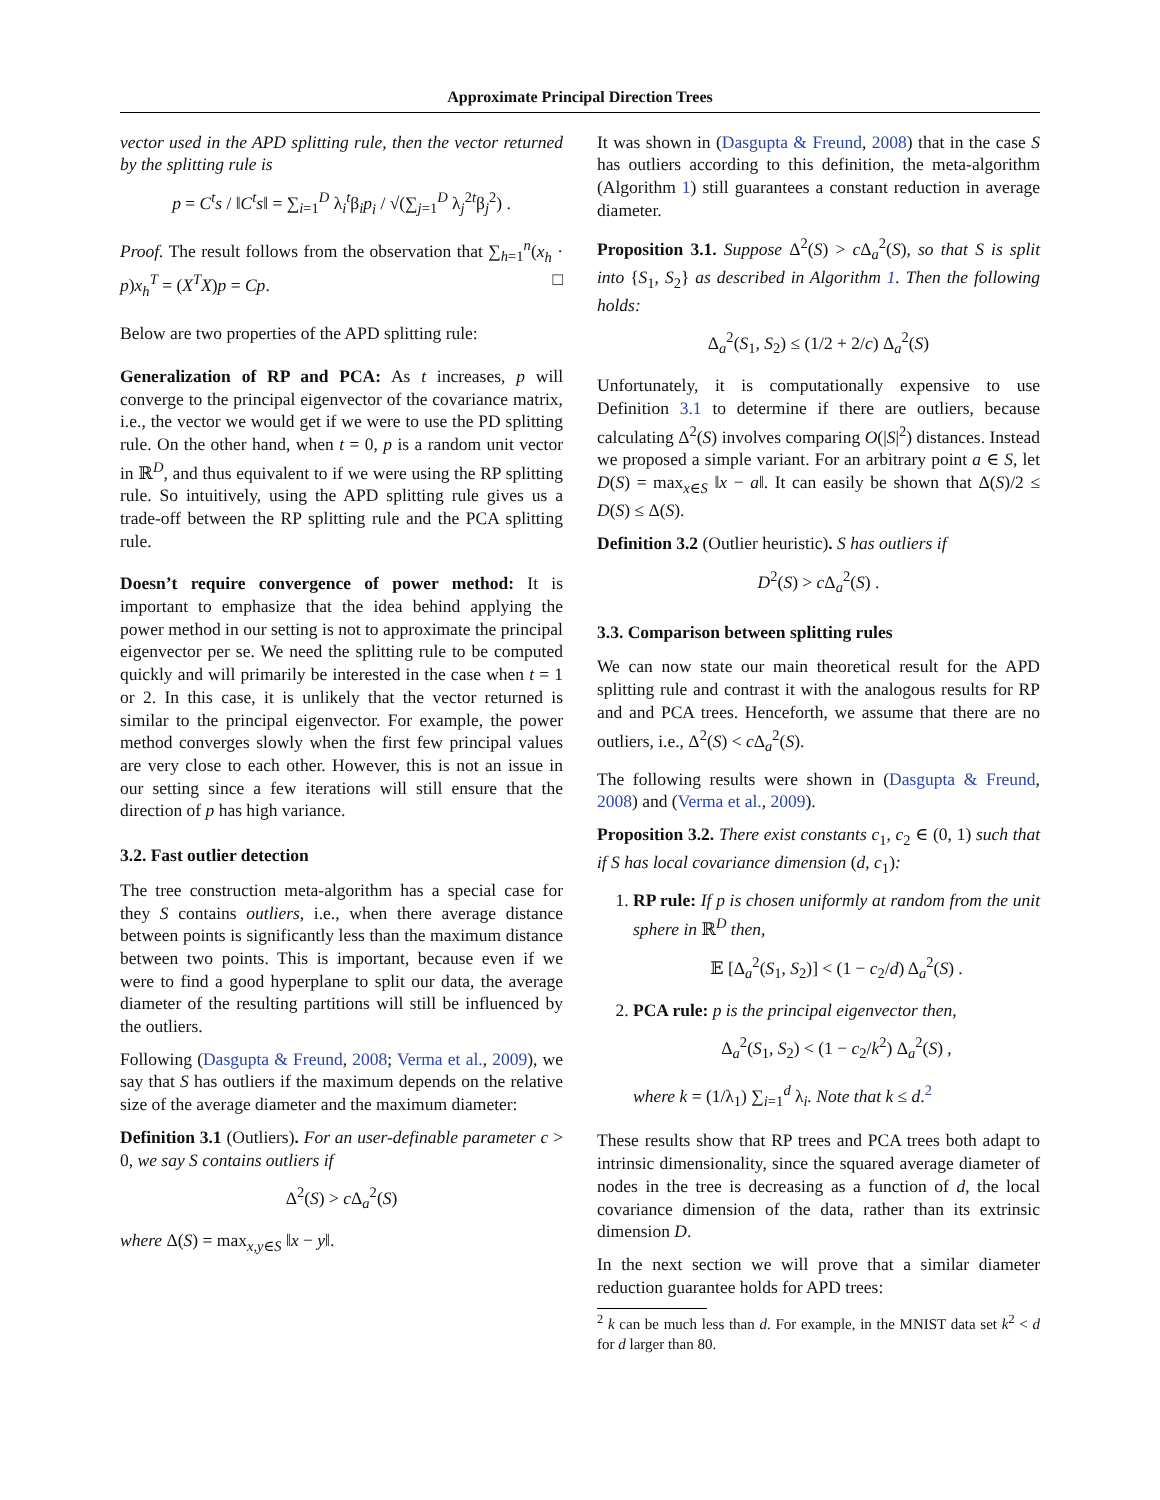Approximate Principal Direction Trees
vector used in the APD splitting rule, then the vector returned by the splitting rule is
p = C<sup>t</sup>s / ‖C<sup>t</sup>s‖ = ∑<sub>i=1</sub><sup>D</sup> λ<sub>i</sub><sup>t</sup>β<sub>i</sub>p<sub>i</sub> / √(∑<sub>j=1</sub><sup>D</sup> λ<sub>j</sub><sup>2t</sup>β<sub>j</sub><sup>2</sup>) .
Proof. The result follows from the observation that ∑<sub>h=1</sub><sup>n</sup>(x<sub>h</sub> · p)x<sub>h</sub><sup>T</sup> = (X<sup>T</sup>X)p = Cp. □
Below are two properties of the APD splitting rule:
Generalization of RP and PCA: As t increases, p will converge to the principal eigenvector of the covariance matrix, i.e., the vector we would get if we were to use the PD splitting rule. On the other hand, when t = 0, p is a random unit vector in ℝ<sup>D</sup>, and thus equivalent to if we were using the RP splitting rule. So intuitively, using the APD splitting rule gives us a trade-off between the RP splitting rule and the PCA splitting rule.
Doesn’t require convergence of power method: It is important to emphasize that the idea behind applying the power method in our setting is not to approximate the principal eigenvector per se. We need the splitting rule to be computed quickly and will primarily be interested in the case when t = 1 or 2. In this case, it is unlikely that the vector returned is similar to the principal eigenvector. For example, the power method converges slowly when the first few principal values are very close to each other. However, this is not an issue in our setting since a few iterations will still ensure that the direction of p has high variance.
3.2. Fast outlier detection
The tree construction meta-algorithm has a special case for they S contains outliers, i.e., when there average distance between points is significantly less than the maximum distance between two points. This is important, because even if we were to find a good hyperplane to split our data, the average diameter of the resulting partitions will still be influenced by the outliers.
Following (Dasgupta & Freund, 2008; Verma et al., 2009), we say that S has outliers if the maximum depends on the relative size of the average diameter and the maximum diameter:
Definition 3.1 (Outliers). For an user-definable parameter c > 0, we say S contains outliers if
Δ<sup>2</sup>(S) > c Δ<sub>a</sub><sup>2</sup>(S)
where Δ(S) = max<sub>x,y∈S</sub> ‖x − y‖.
It was shown in (Dasgupta & Freund, 2008) that in the case S has outliers according to this definition, the meta-algorithm (Algorithm 1) still guarantees a constant reduction in average diameter.
Proposition 3.1. Suppose Δ<sup>2</sup>(S) > c Δ<sub>a</sub><sup>2</sup>(S), so that S is split into {S<sub>1</sub>, S<sub>2</sub>} as described in Algorithm 1. Then the following holds:
Δ<sub>a</sub><sup>2</sup>(S<sub>1</sub>, S<sub>2</sub>) ≤ (1/2 + 2/c) Δ<sub>a</sub><sup>2</sup>(S)
Unfortunately, it is computationally expensive to use Definition 3.1 to determine if there are outliers, because calculating Δ<sup>2</sup>(S) involves comparing O(|S|<sup>2</sup>) distances. Instead we proposed a simple variant. For an arbitrary point a ∈ S, let D(S) = max<sub>x∈S</sub> ‖x − a‖. It can easily be shown that Δ(S)/2 ≤ D(S) ≤ Δ(S).
Definition 3.2 (Outlier heuristic). S has outliers if
D<sup>2</sup>(S) > c Δ<sub>a</sub><sup>2</sup>(S) .
3.3. Comparison between splitting rules
We can now state our main theoretical result for the APD splitting rule and contrast it with the analogous results for RP and and PCA trees. Henceforth, we assume that there are no outliers, i.e., Δ<sup>2</sup>(S) < c Δ<sub>a</sub><sup>2</sup>(S).
The following results were shown in (Dasgupta & Freund, 2008) and (Verma et al., 2009).
Proposition 3.2. There exist constants c<sub>1</sub>, c<sub>2</sub> ∈ (0, 1) such that if S has local covariance dimension (d, c<sub>1</sub>):
1. RP rule: If p is chosen uniformly at random from the unit sphere in ℝ<sup>D</sup> then,
𝔼 [Δ<sub>a</sub><sup>2</sup>(S<sub>1</sub>, S<sub>2</sub>)] < (1 − c<sub>2</sub>/d) Δ<sub>a</sub><sup>2</sup>(S) .
2. PCA rule: p is the principal eigenvector then,
Δ<sub>a</sub><sup>2</sup>(S<sub>1</sub>, S<sub>2</sub>) < (1 − c<sub>2</sub>/k<sup>2</sup>) Δ<sub>a</sub><sup>2</sup>(S) ,
where k = (1/λ<sub>1</sub>) ∑<sub>i=1</sub><sup>d</sup> λ<sub>i</sub>. Note that k ≤ d.<sup>2</sup>
These results show that RP trees and PCA trees both adapt to intrinsic dimensionality, since the squared average diameter of nodes in the tree is decreasing as a function of d, the local covariance dimension of the data, rather than its extrinsic dimension D.
In the next section we will prove that a similar diameter reduction guarantee holds for APD trees:
<sup>2</sup> k can be much less than d. For example, in the MNIST data set k<sup>2</sup> < d for d larger than 80.